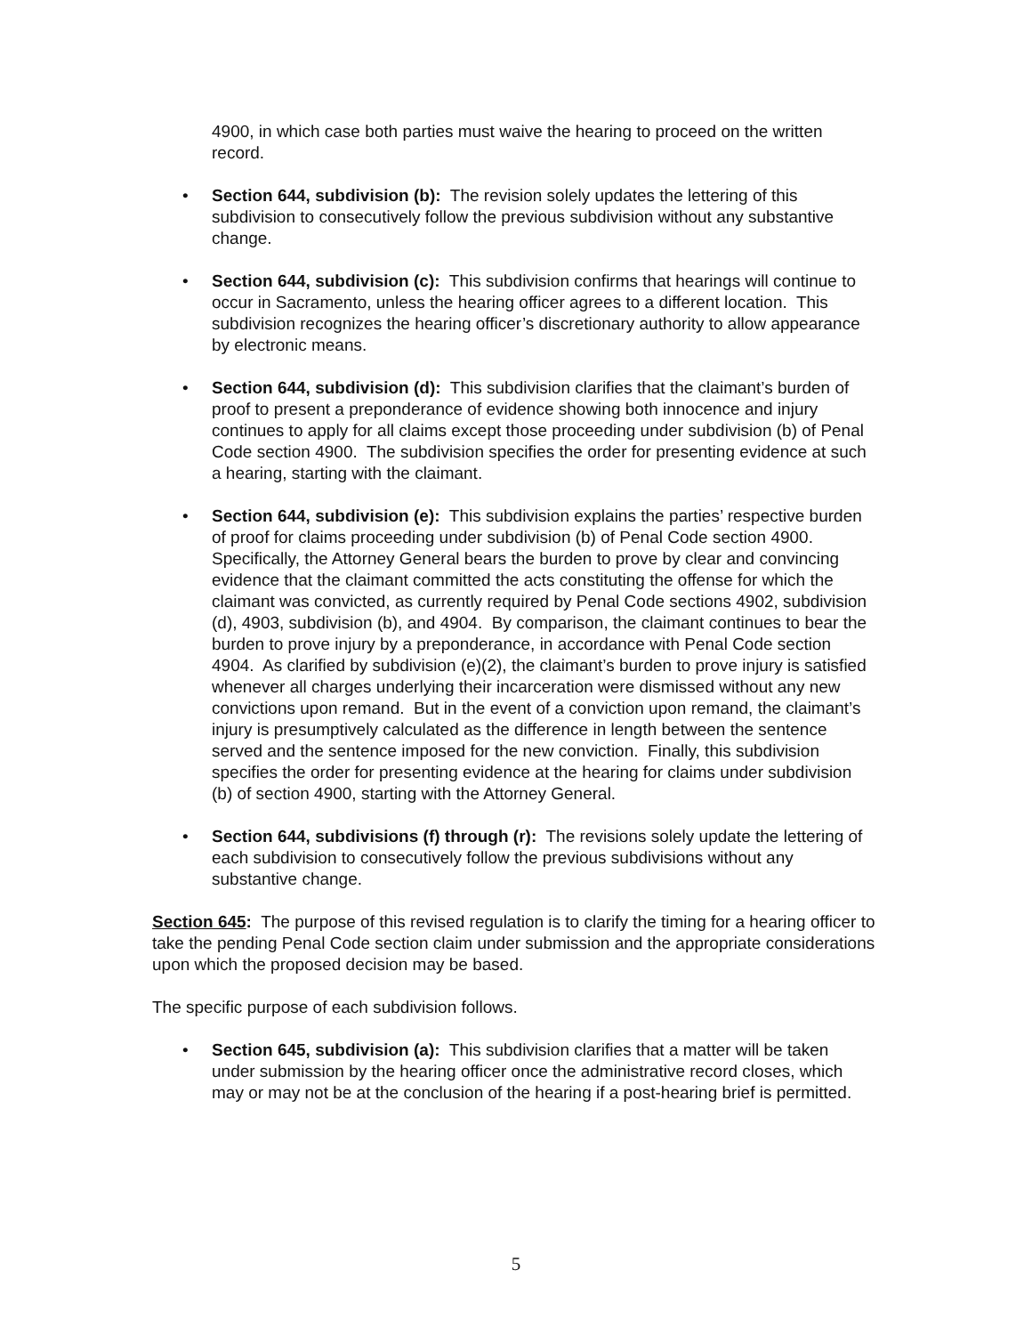4900, in which case both parties must waive the hearing to proceed on the written record.
• Section 644, subdivision (b): The revision solely updates the lettering of this subdivision to consecutively follow the previous subdivision without any substantive change.
• Section 644, subdivision (c): This subdivision confirms that hearings will continue to occur in Sacramento, unless the hearing officer agrees to a different location. This subdivision recognizes the hearing officer’s discretionary authority to allow appearance by electronic means.
• Section 644, subdivision (d): This subdivision clarifies that the claimant’s burden of proof to present a preponderance of evidence showing both innocence and injury continues to apply for all claims except those proceeding under subdivision (b) of Penal Code section 4900. The subdivision specifies the order for presenting evidence at such a hearing, starting with the claimant.
• Section 644, subdivision (e): This subdivision explains the parties’ respective burden of proof for claims proceeding under subdivision (b) of Penal Code section 4900. Specifically, the Attorney General bears the burden to prove by clear and convincing evidence that the claimant committed the acts constituting the offense for which the claimant was convicted, as currently required by Penal Code sections 4902, subdivision (d), 4903, subdivision (b), and 4904. By comparison, the claimant continues to bear the burden to prove injury by a preponderance, in accordance with Penal Code section 4904. As clarified by subdivision (e)(2), the claimant’s burden to prove injury is satisfied whenever all charges underlying their incarceration were dismissed without any new convictions upon remand. But in the event of a conviction upon remand, the claimant’s injury is presumptively calculated as the difference in length between the sentence served and the sentence imposed for the new conviction. Finally, this subdivision specifies the order for presenting evidence at the hearing for claims under subdivision (b) of section 4900, starting with the Attorney General.
• Section 644, subdivisions (f) through (r): The revisions solely update the lettering of each subdivision to consecutively follow the previous subdivisions without any substantive change.
Section 645: The purpose of this revised regulation is to clarify the timing for a hearing officer to take the pending Penal Code section claim under submission and the appropriate considerations upon which the proposed decision may be based.
The specific purpose of each subdivision follows.
• Section 645, subdivision (a): This subdivision clarifies that a matter will be taken under submission by the hearing officer once the administrative record closes, which may or may not be at the conclusion of the hearing if a post-hearing brief is permitted.
5